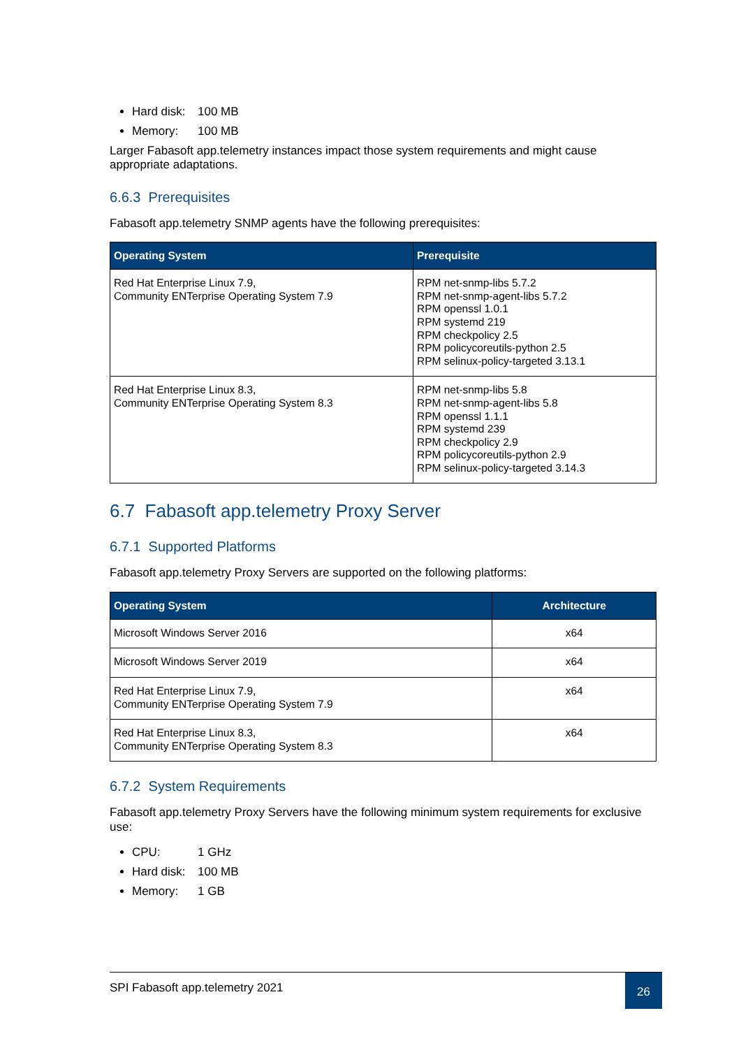Hard disk: 100 MB
Memory: 100 MB
Larger Fabasoft app.telemetry instances impact those system requirements and might cause appropriate adaptations.
6.6.3 Prerequisites
Fabasoft app.telemetry SNMP agents have the following prerequisites:
| Operating System | Prerequisite |
| --- | --- |
| Red Hat Enterprise Linux 7.9, Community ENTerprise Operating System 7.9 | RPM net-snmp-libs 5.7.2 RPM net-snmp-agent-libs 5.7.2 RPM openssl 1.0.1 RPM systemd 219 RPM checkpolicy 2.5 RPM policycoreutils-python 2.5 RPM selinux-policy-targeted 3.13.1 |
| Red Hat Enterprise Linux 8.3, Community ENTerprise Operating System 8.3 | RPM net-snmp-libs 5.8 RPM net-snmp-agent-libs 5.8 RPM openssl 1.1.1 RPM systemd 239 RPM checkpolicy 2.9 RPM policycoreutils-python 2.9 RPM selinux-policy-targeted 3.14.3 |
6.7 Fabasoft app.telemetry Proxy Server
6.7.1 Supported Platforms
Fabasoft app.telemetry Proxy Servers are supported on the following platforms:
| Operating System | Architecture |
| --- | --- |
| Microsoft Windows Server 2016 | x64 |
| Microsoft Windows Server 2019 | x64 |
| Red Hat Enterprise Linux 7.9, Community ENTerprise Operating System 7.9 | x64 |
| Red Hat Enterprise Linux 8.3, Community ENTerprise Operating System 8.3 | x64 |
6.7.2 System Requirements
Fabasoft app.telemetry Proxy Servers have the following minimum system requirements for exclusive use:
CPU: 1 GHz
Hard disk: 100 MB
Memory: 1 GB
SPI Fabasoft app.telemetry 2021
26